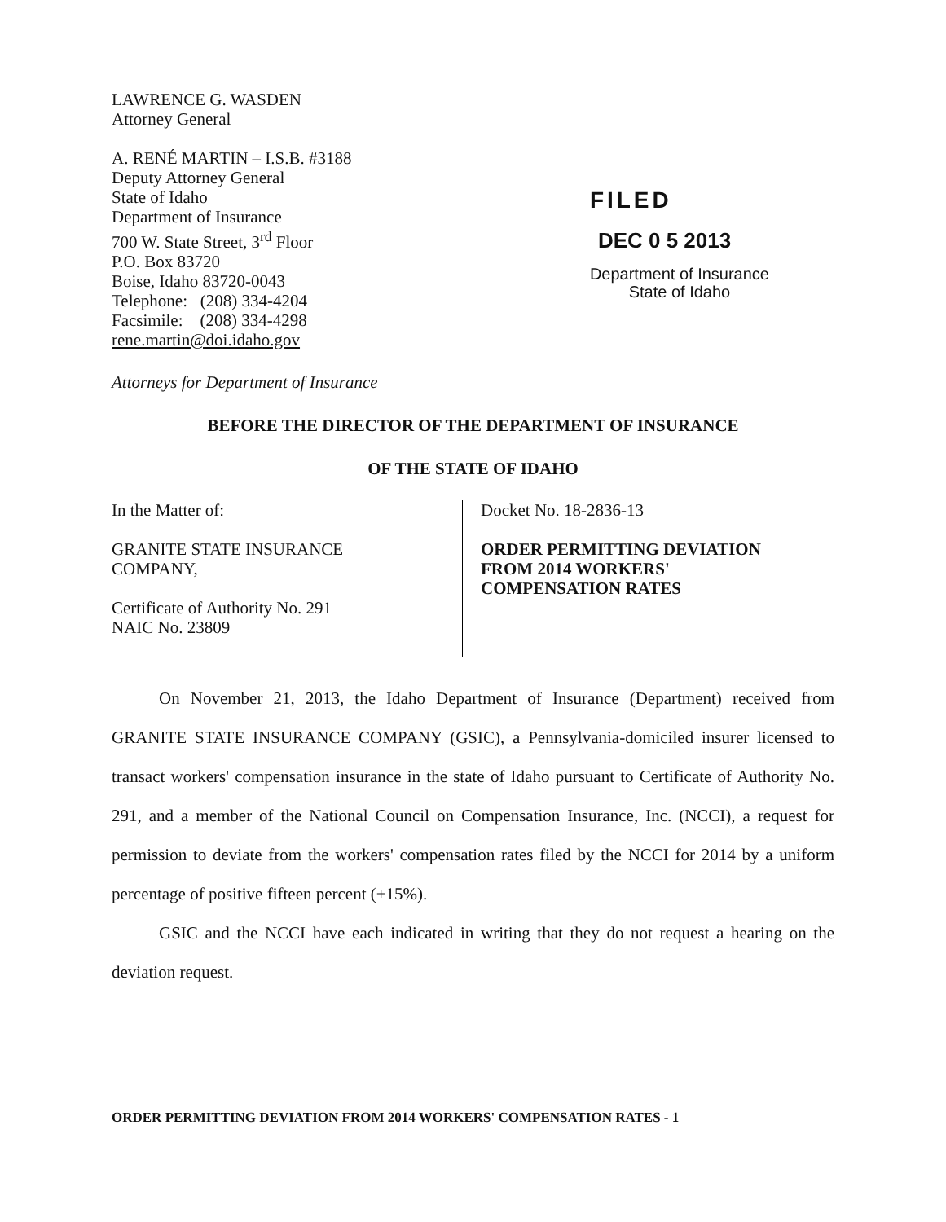LAWRENCE G. WASDEN
Attorney General
A. RENÉ MARTIN – I.S.B. #3188
Deputy Attorney General
State of Idaho
Department of Insurance
700 W. State Street, 3<sup>rd</sup> Floor
P.O. Box 83720
Boise, Idaho 83720-0043
Telephone: (208) 334-4204
Facsimile: (208) 334-4298
rene.martin@doi.idaho.gov
FILED
DEC 0 5 2013
Department of Insurance
State of Idaho
Attorneys for Department of Insurance
BEFORE THE DIRECTOR OF THE DEPARTMENT OF INSURANCE
OF THE STATE OF IDAHO
In the Matter of:
GRANITE STATE INSURANCE
COMPANY,
Certificate of Authority No. 291
NAIC No. 23809
Docket No. 18-2836-13
ORDER PERMITTING DEVIATION
FROM 2014 WORKERS'
COMPENSATION RATES
On November 21, 2013, the Idaho Department of Insurance (Department) received from GRANITE STATE INSURANCE COMPANY (GSIC), a Pennsylvania-domiciled insurer licensed to transact workers' compensation insurance in the state of Idaho pursuant to Certificate of Authority No. 291, and a member of the National Council on Compensation Insurance, Inc. (NCCI), a request for permission to deviate from the workers' compensation rates filed by the NCCI for 2014 by a uniform percentage of positive fifteen percent (+15%).
GSIC and the NCCI have each indicated in writing that they do not request a hearing on the deviation request.
ORDER PERMITTING DEVIATION FROM 2014 WORKERS' COMPENSATION RATES - 1